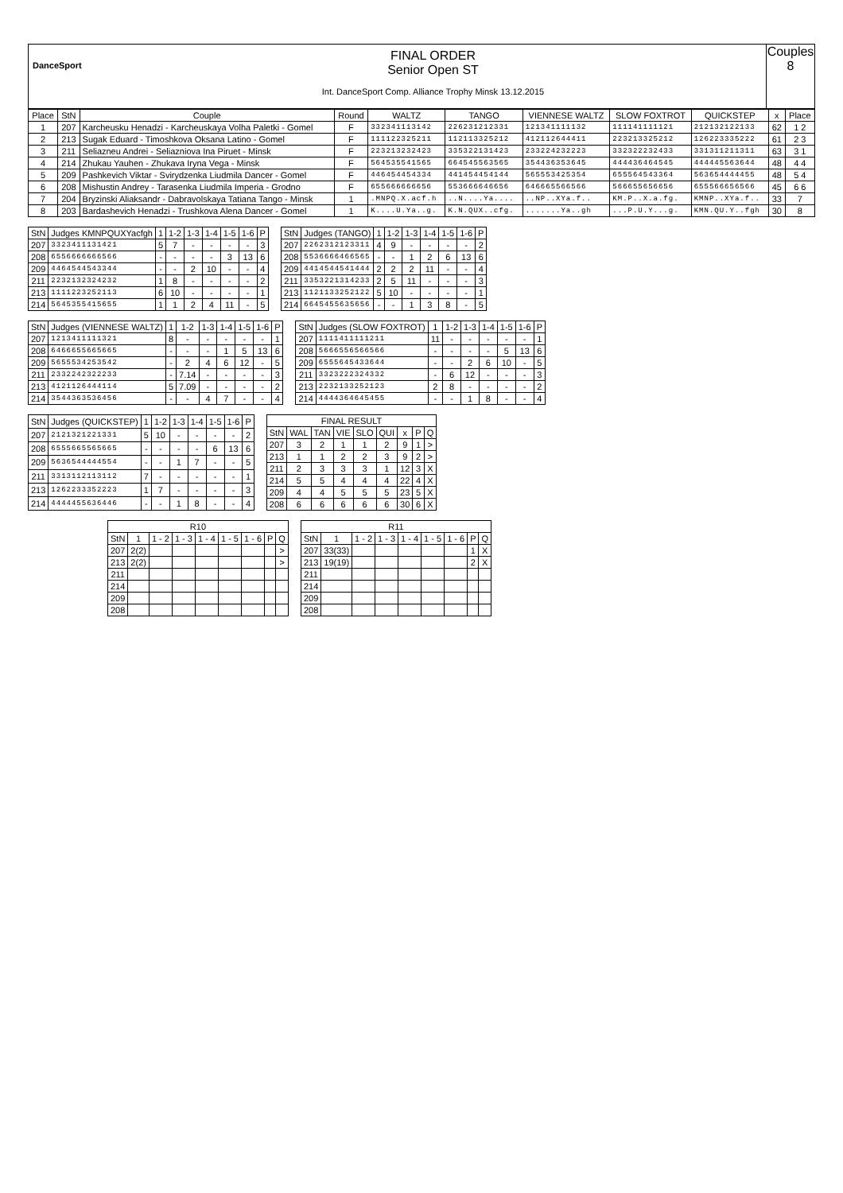DanceSport
FINAL ORDER
Senior Open ST
Int. DanceSport Comp. Alliance Trophy Minsk 13.12.2015
Couples
8
| Place | StN | Couple | Round | WALTZ | TANGO | VIENNESE WALTZ | SLOW FOXTROT | QUICKSTEP | x | Place |
| --- | --- | --- | --- | --- | --- | --- | --- | --- | --- | --- |
| 1 | 207 | Karcheusku Henadzi - Karcheuskaya Volha Paletki - Gomel | F | 332341113142 | 226231212331 | 121341111132 | 111141111121 | 212132122133 | 62 | 1 2 |
| 2 | 213 | Sugak Eduard - Timoshkova Oksana Latino - Gomel | F | 111122325211 | 112113325212 | 412112644411 | 223213325212 | 126223335222 | 61 | 2 3 |
| 3 | 211 | Seliazneu Andrei - Seliazniova Ina Piruet - Minsk | F | 223213232423 | 335322131423 | 233224232223 | 332322232433 | 331311211311 | 63 | 3 1 |
| 4 | 214 | Zhukau Yauhen - Zhukava Iryna Vega - Minsk | F | 564535541565 | 664545563565 | 354436353645 | 444436464545 | 444445563644 | 48 | 4 4 |
| 5 | 209 | Pashkevich Viktar - Svirydzenka Liudmila Dancer - Gomel | F | 446454454334 | 441454454144 | 565553425354 | 655564543364 | 563654444455 | 48 | 5 4 |
| 6 | 208 | Mishustin Andrey - Tarasenka Liudmila Imperia - Grodno | F | 655666666656 | 553666646656 | 646665566566 | 566655656656 | 655566656566 | 45 | 6 6 |
| 7 | 204 | Bryzinski Aliaksandr - Dabravolskaya Tatiana Tango - Minsk | 1 | .MNPQ.X.acf.h | ..N....Ya.... | ..NP..XYa.f.. | KM.P..X.a.fg. | KMNP..XYa.f.. | 33 | 7 |
| 8 | 203 | Bardashevich Henadzi - Trushkova Alena Dancer - Gomel | 1 | K....U.Ya..g. | K.N.QUX..cfg. | .......Ya..gh | ...P.U.Y...g. | KMN.QU.Y..fgh | 30 | 8 |
| StN | Judges KMNPQUXYacfgh | 1 | 1-2 | 1-3 | 1-4 | 1-5 | 1-6 | P |
| --- | --- | --- | --- | --- | --- | --- | --- | --- |
| 207 | 3323411131421 | 5 | 7 | - | - | - | - | 3 |
| 208 | 6556666666566 | - | - | - | - | 3 | 13 | 6 |
| 209 | 4464544543344 | - | - | 2 | 10 | - | - | 4 |
| 211 | 2232132324232 | 1 | 8 | - | - | - | - | 2 |
| 213 | 1111223252113 | 6 | 10 | - | - | - | - | 1 |
| 214 | 5645355415655 | 1 | 1 | 2 | 4 | 11 | - | 5 |
| StN | Judges (TANGO) | 1 | 1-2 | 1-3 | 1-4 | 1-5 | 1-6 | P |
| --- | --- | --- | --- | --- | --- | --- | --- | --- |
| 207 | 2262312123311 | 4 | 9 | - | - | - | - | 2 |
| 208 | 5536666466565 | - | - | 1 | 2 | 6 | 13 | 6 |
| 209 | 4414544541444 | 2 | 2 | 2 | 11 | - | - | 4 |
| 211 | 3353221314233 | 2 | 5 | 11 | - | - | - | 3 |
| 213 | 1121133252122 | 5 | 10 | - | - | - | - | 1 |
| 214 | 6645455635656 | - | - | 1 | 3 | 8 | - | 5 |
| StN | Judges (VIENNESE WALTZ) | 1 | 1-2 | 1-3 | 1-4 | 1-5 | 1-6 | P |
| --- | --- | --- | --- | --- | --- | --- | --- | --- |
| 207 | 1213411111321 | 8 | - | - | - | - | - | 1 |
| 208 | 6466655665665 | - | - | - | 1 | 5 | 13 | 6 |
| 209 | 5655534253542 | - | 2 | 4 | 6 | 12 | - | 5 |
| 211 | 2332242322233 | - | 7.14 | - | - | - | - | 3 |
| 213 | 4121126444114 | 5 | 7.09 | - | - | - | - | 2 |
| 214 | 3544363536456 | - | - | 4 | 7 | - | - | 4 |
| StN | Judges (SLOW FOXTROT) | 1 | 1-2 | 1-3 | 1-4 | 1-5 | 1-6 | P |
| --- | --- | --- | --- | --- | --- | --- | --- | --- |
| 207 | 1111411111211 | 11 | - | - | - | - | - | 1 |
| 208 | 5666556566566 | - | - | - | - | 5 | 13 | 6 |
| 209 | 6555645433644 | - | - | 2 | 6 | 10 | - | 5 |
| 211 | 3323222324332 | - | 6 | 12 | - | - | - | 3 |
| 213 | 2232133252123 | 2 | 8 | - | - | - | - | 2 |
| 214 | 4444364645455 | - | - | 1 | 8 | - | - | 4 |
| StN | Judges (QUICKSTEP) | 1 | 1-2 | 1-3 | 1-4 | 1-5 | 1-6 | P |
| --- | --- | --- | --- | --- | --- | --- | --- | --- |
| 207 | 2121321221331 | 5 | 10 | - | - | - | - | 2 |
| 208 | 6555665565665 | - | - | - | - | 6 | 13 | 6 |
| 209 | 5636544444554 | - | - | 1 | 7 | - | - | 5 |
| 211 | 3313112113112 | 7 | - | - | - | - | - | 1 |
| 213 | 1262233352223 | 1 | 7 | - | - | - | - | 3 |
| 214 | 4444455636446 | - | - | 1 | 8 | - | - | 4 |
| FINAL RESULT | | | | | | | | |
| --- | --- | --- | --- | --- | --- | --- | --- | --- |
| StN | WAL | TAN | VIE | SLO | QUI | x | P | Q |
| 207 | 3 | 2 | 1 | 1 | 2 | 9 | 1 | > |
| 213 | 1 | 1 | 2 | 2 | 3 | 9 | 2 | > |
| 211 | 2 | 3 | 3 | 3 | 1 | 12 | 3 | X |
| 214 | 5 | 5 | 4 | 4 | 4 | 22 | 4 | X |
| 209 | 4 | 4 | 5 | 5 | 5 | 23 | 5 | X |
| 208 | 6 | 6 | 6 | 6 | 6 | 30 | 6 | X |
| R10 | | | | | | | | |
| --- | --- | --- | --- | --- | --- | --- | --- | --- |
| StN | 1 | 1 - 2 | 1 - 3 | 1 - 4 | 1 - 5 | 1 - 6 | P | Q |
| 207 | 2(2) | | | | | | | > |
| 213 | 2(2) | | | | | | | > |
| 211 | | | | | | | | |
| 214 | | | | | | | | |
| 209 | | | | | | | | |
| 208 | | | | | | | | |
| R11 | | | | | | | | |
| --- | --- | --- | --- | --- | --- | --- | --- | --- |
| StN | 1 | 1 - 2 | 1 - 3 | 1 - 4 | 1 - 5 | 1 - 6 | P | Q |
| 207 | 33(33) | | | | | | 1 | X |
| 213 | 19(19) | | | | | | 2 | X |
| 211 | | | | | | | | |
| 214 | | | | | | | | |
| 209 | | | | | | | | |
| 208 | | | | | | | | |